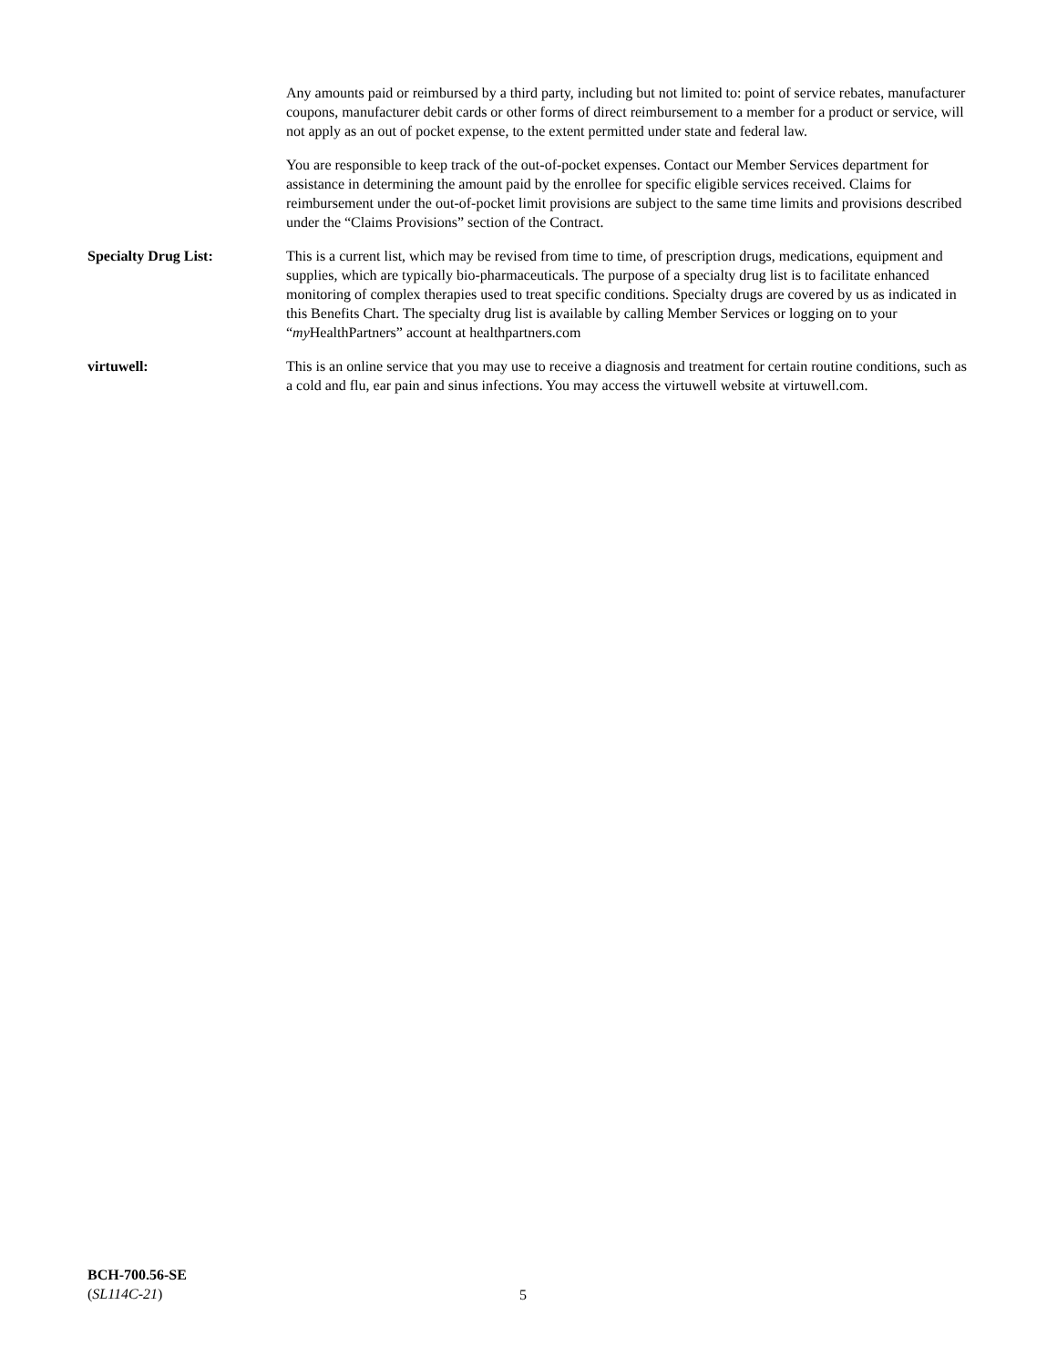Any amounts paid or reimbursed by a third party, including but not limited to: point of service rebates, manufacturer coupons, manufacturer debit cards or other forms of direct reimbursement to a member for a product or service, will not apply as an out of pocket expense, to the extent permitted under state and federal law.
You are responsible to keep track of the out-of-pocket expenses. Contact our Member Services department for assistance in determining the amount paid by the enrollee for specific eligible services received. Claims for reimbursement under the out-of-pocket limit provisions are subject to the same time limits and provisions described under the “Claims Provisions” section of the Contract.
Specialty Drug List: This is a current list, which may be revised from time to time, of prescription drugs, medications, equipment and supplies, which are typically bio-pharmaceuticals. The purpose of a specialty drug list is to facilitate enhanced monitoring of complex therapies used to treat specific conditions. Specialty drugs are covered by us as indicated in this Benefits Chart. The specialty drug list is available by calling Member Services or logging on to your “my HealthPartners” account at healthpartners.com
virtuwell: This is an online service that you may use to receive a diagnosis and treatment for certain routine conditions, such as a cold and flu, ear pain and sinus infections. You may access the virtuwell website at virtuwell.com.
BCH-700.56-SE
(SL114C-21)
5